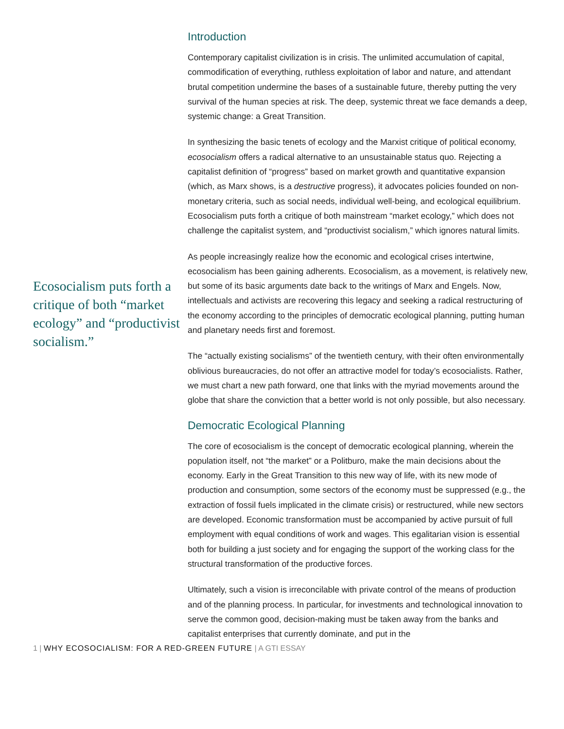Ecosocialism puts forth a critique of both “market ecology” and “productivist socialism.”
Introduction
Contemporary capitalist civilization is in crisis. The unlimited accumulation of capital, commodification of everything, ruthless exploitation of labor and nature, and attendant brutal competition undermine the bases of a sustainable future, thereby putting the very survival of the human species at risk. The deep, systemic threat we face demands a deep, systemic change: a Great Transition.
In synthesizing the basic tenets of ecology and the Marxist critique of political economy, ecosocialism offers a radical alternative to an unsustainable status quo. Rejecting a capitalist definition of “progress” based on market growth and quantitative expansion (which, as Marx shows, is a destructive progress), it advocates policies founded on non-monetary criteria, such as social needs, individual well-being, and ecological equilibrium. Ecosocialism puts forth a critique of both mainstream “market ecology,” which does not challenge the capitalist system, and “productivist socialism,” which ignores natural limits.
As people increasingly realize how the economic and ecological crises intertwine, ecosocialism has been gaining adherents. Ecosocialism, as a movement, is relatively new, but some of its basic arguments date back to the writings of Marx and Engels. Now, intellectuals and activists are recovering this legacy and seeking a radical restructuring of the economy according to the principles of democratic ecological planning, putting human and planetary needs first and foremost.
The “actually existing socialisms” of the twentieth century, with their often environmentally oblivious bureaucracies, do not offer an attractive model for today’s ecosocialists. Rather, we must chart a new path forward, one that links with the myriad movements around the globe that share the conviction that a better world is not only possible, but also necessary.
Democratic Ecological Planning
The core of ecosocialism is the concept of democratic ecological planning, wherein the population itself, not “the market” or a Politburo, make the main decisions about the economy. Early in the Great Transition to this new way of life, with its new mode of production and consumption, some sectors of the economy must be suppressed (e.g., the extraction of fossil fuels implicated in the climate crisis) or restructured, while new sectors are developed. Economic transformation must be accompanied by active pursuit of full employment with equal conditions of work and wages. This egalitarian vision is essential both for building a just society and for engaging the support of the working class for the structural transformation of the productive forces.
Ultimately, such a vision is irreconcilable with private control of the means of production and of the planning process. In particular, for investments and technological innovation to serve the common good, decision-making must be taken away from the banks and capitalist enterprises that currently dominate, and put in the
1 | WHY ECOSOCIALISM: FOR A RED-GREEN FUTURE | A GTI ESSAY